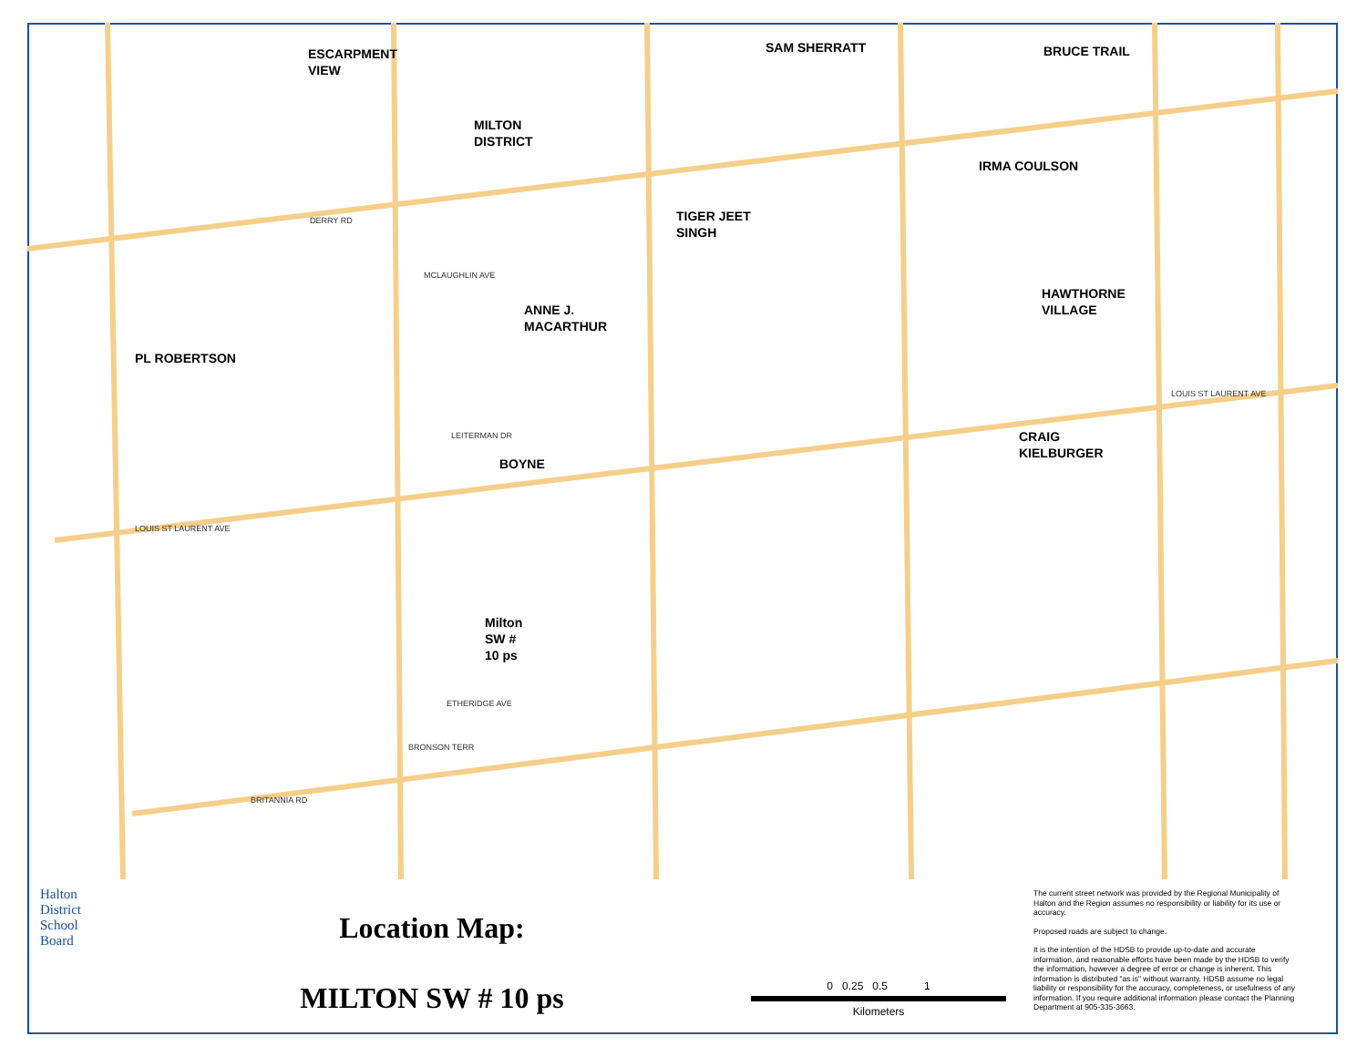ESCARPMENT
VIEW
MILTON
DISTRICT
SAM SHERRATT BRUCE TRAIL
IRMA COULSON
TIGER JEET
SINGH
ANNE J.
MACARTHUR
HAWTHORNE
VILLAGE
PL ROBERTSON
CRAIG
KIELBURGER
BOYNE
Milton
SW #
10 ps
DERRY RD
LOUIS ST LAURENT AVE
BRITANNIA RD
MCLAUGHLIN AVE
LEITERMAN DR
ETHERIDGE AVE
BRONSON TERR
LOUIS ST LAURENT AVE
Halton
District
School
Board
Location Map:
MILTON SW # 10 ps
0 0.25 0.5 1
Kilometers
The current street network was provided by the Regional Municipality of Halton and the Region assumes no responsibility or liability for its use or accuracy.
Proposed roads are subject to change.
It is the intention of the HDSB to provide up-to-date and accurate information, and reasonable efforts have been made by the HDSB to verify the information, however a degree of error or change is inherent. This information is distributed "as is" without warranty. HDSB assume no legal liability or responsibility for the accuracy, completeness, or usefulness of any information. If you require additional information please contact the Planning Department at 905-335-3663.